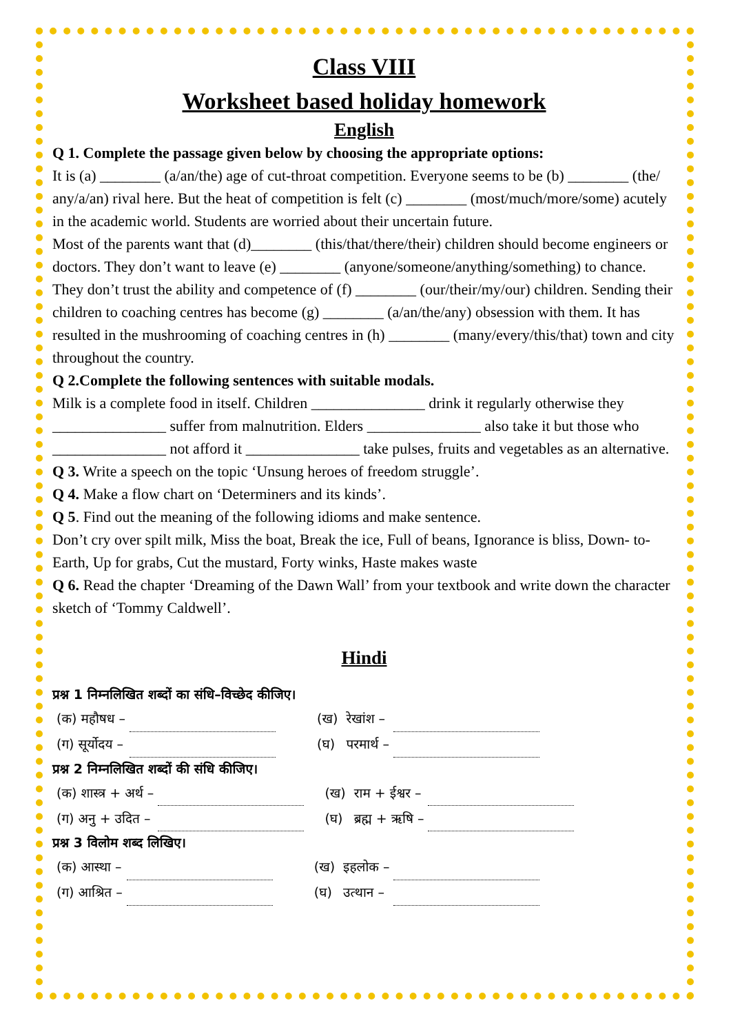Class VIII
Worksheet based holiday homework
English
Q 1. Complete the passage given below by choosing the appropriate options:
It is (a) ________ (a/an/the) age of cut-throat competition. Everyone seems to be (b) ________ (the/ any/a/an) rival here. But the heat of competition is felt (c) ________ (most/much/more/some) acutely in the academic world. Students are worried about their uncertain future.
Most of the parents want that (d)________ (this/that/there/their) children should become engineers or doctors. They don’t want to leave (e) ________ (anyone/someone/anything/something) to chance. They don’t trust the ability and competence of (f) ________ (our/their/my/our) children. Sending their children to coaching centres has become (g) ________ (a/an/the/any) obsession with them. It has resulted in the mushrooming of coaching centres in (h) ________ (many/every/this/that) town and city throughout the country.
Q 2.Complete the following sentences with suitable modals.
Milk is a complete food in itself. Children _______________ drink it regularly otherwise they _______________ suffer from malnutrition. Elders _______________ also take it but those who _______________ not afford it _______________ take pulses, fruits and vegetables as an alternative.
Q 3. Write a speech on the topic ‘Unsung heroes of freedom struggle’.
Q 4. Make a flow chart on ‘Determiners and its kinds’.
Q 5. Find out the meaning of the following idioms and make sentence.
Don’t cry over spilt milk, Miss the boat, Break the ice, Full of beans, Ignorance is bliss, Down- to- Earth, Up for grabs, Cut the mustard, Forty winks, Haste makes waste
Q 6. Read the chapter ‘Dreaming of the Dawn Wall’ from your textbook and write down the character sketch of ‘Tommy Caldwell’.
Hindi
प्रश्न 1 निम्नलिखित शब्दों का संधि–विच्छेद कीजिए।
| (क) महौषध – | | (ख) | रेखांश – | |
| (ग) सूर्योदय – | | (घ) | परमार्थ – | |
प्रश्न 2 निम्नलिखित शब्दों की संधि कीजिए।
| (क) शास्त्र + अर्थ – | | (ख) | राम + ईश्वर – | |
| (ग) अनु + उदित – | | (घ) | ब्रह्म + ऋषि – | |
प्रश्न 3 विलोम शब्द लिखिए।
| (क) आस्था – | | (ख) | इहलोक – | |
| (ग) आश्रित – | | (घ) | उत्थान – | |